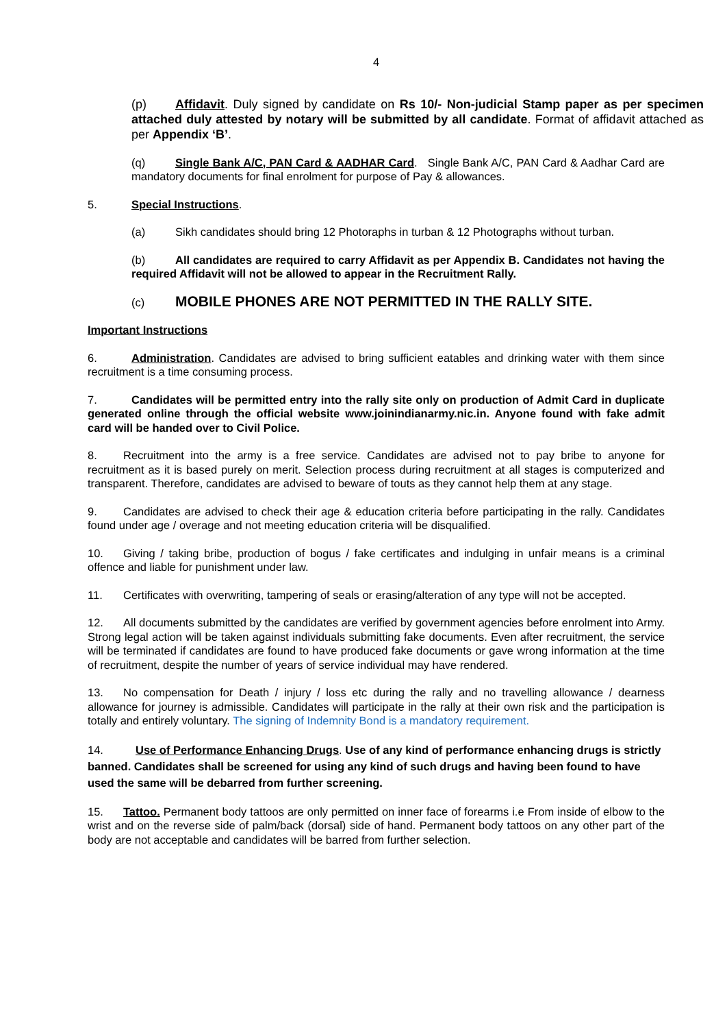4
(p) Affidavit. Duly signed by candidate on Rs 10/- Non-judicial Stamp paper as per specimen attached duly attested by notary will be submitted by all candidate. Format of affidavit attached as per Appendix ‘B’.
(q) Single Bank A/C, PAN Card & AADHAR Card. Single Bank A/C, PAN Card & Aadhar Card are mandatory documents for final enrolment for purpose of Pay & allowances.
5. Special Instructions.
(a) Sikh candidates should bring 12 Photoraphs in turban & 12 Photographs without turban.
(b) All candidates are required to carry Affidavit as per Appendix B. Candidates not having the required Affidavit will not be allowed to appear in the Recruitment Rally.
(c) MOBILE PHONES ARE NOT PERMITTED IN THE RALLY SITE.
Important Instructions
6. Administration. Candidates are advised to bring sufficient eatables and drinking water with them since recruitment is a time consuming process.
7. Candidates will be permitted entry into the rally site only on production of Admit Card in duplicate generated online through the official website www.joinindianarmy.nic.in. Anyone found with fake admit card will be handed over to Civil Police.
8. Recruitment into the army is a free service. Candidates are advised not to pay bribe to anyone for recruitment as it is based purely on merit. Selection process during recruitment at all stages is computerized and transparent. Therefore, candidates are advised to beware of touts as they cannot help them at any stage.
9. Candidates are advised to check their age & education criteria before participating in the rally. Candidates found under age / overage and not meeting education criteria will be disqualified.
10. Giving / taking bribe, production of bogus / fake certificates and indulging in unfair means is a criminal offence and liable for punishment under law.
11. Certificates with overwriting, tampering of seals or erasing/alteration of any type will not be accepted.
12. All documents submitted by the candidates are verified by government agencies before enrolment into Army. Strong legal action will be taken against individuals submitting fake documents. Even after recruitment, the service will be terminated if candidates are found to have produced fake documents or gave wrong information at the time of recruitment, despite the number of years of service individual may have rendered.
13. No compensation for Death / injury / loss etc during the rally and no travelling allowance / dearness allowance for journey is admissible. Candidates will participate in the rally at their own risk and the participation is totally and entirely voluntary. The signing of Indemnity Bond is a mandatory requirement.
14. Use of Performance Enhancing Drugs. Use of any kind of performance enhancing drugs is strictly banned. Candidates shall be screened for using any kind of such drugs and having been found to have used the same will be debarred from further screening.
15. Tattoo. Permanent body tattoos are only permitted on inner face of forearms i.e From inside of elbow to the wrist and on the reverse side of palm/back (dorsal) side of hand. Permanent body tattoos on any other part of the body are not acceptable and candidates will be barred from further selection.